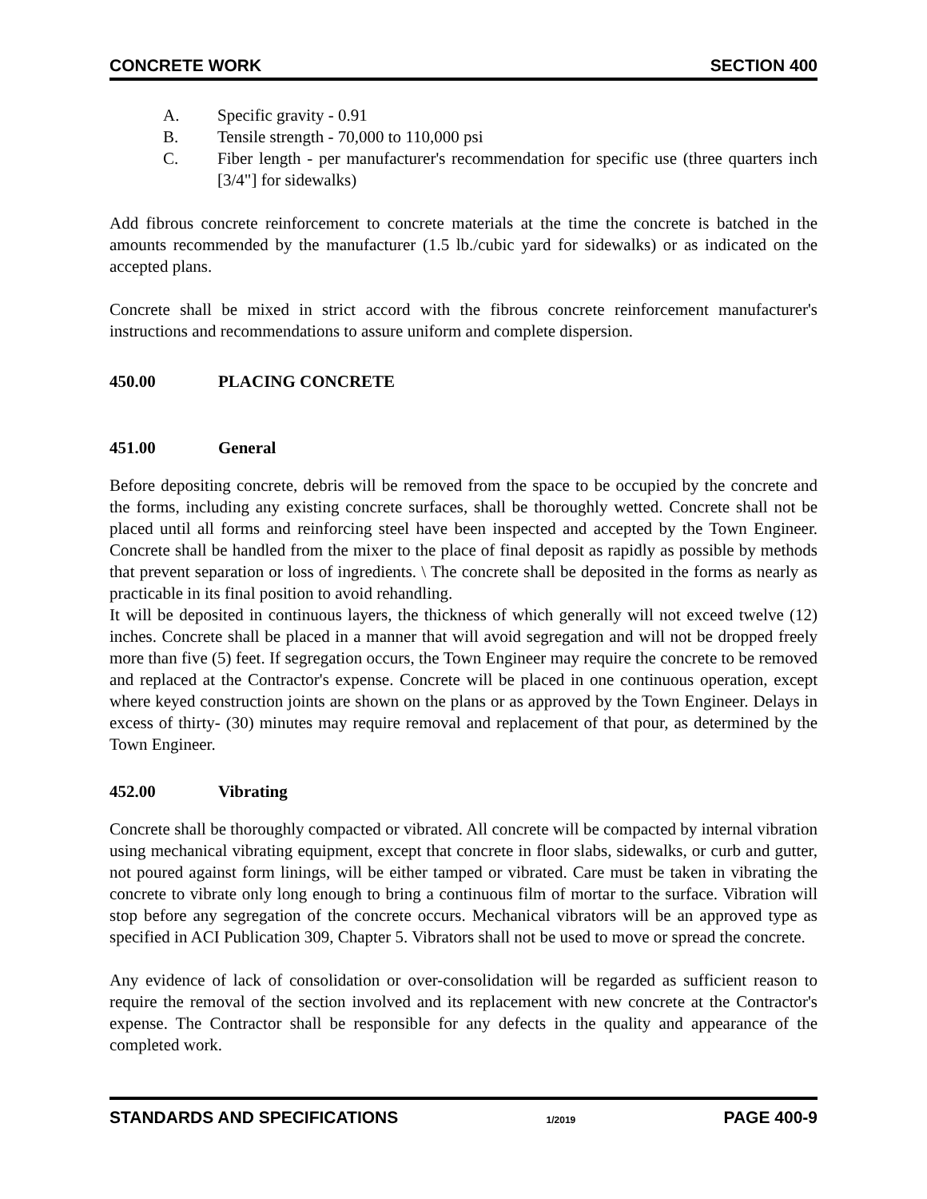CONCRETE WORK SECTION 400
A. Specific gravity - 0.91
B. Tensile strength - 70,000 to 110,000 psi
C. Fiber length - per manufacturer's recommendation for specific use (three quarters inch [3/4"] for sidewalks)
Add fibrous concrete reinforcement to concrete materials at the time the concrete is batched in the amounts recommended by the manufacturer (1.5 lb./cubic yard for sidewalks) or as indicated on the accepted plans.
Concrete shall be mixed in strict accord with the fibrous concrete reinforcement manufacturer's instructions and recommendations to assure uniform and complete dispersion.
450.00 PLACING CONCRETE
451.00 General
Before depositing concrete, debris will be removed from the space to be occupied by the concrete and the forms, including any existing concrete surfaces, shall be thoroughly wetted. Concrete shall not be placed until all forms and reinforcing steel have been inspected and accepted by the Town Engineer. Concrete shall be handled from the mixer to the place of final deposit as rapidly as possible by methods that prevent separation or loss of ingredients. \ The concrete shall be deposited in the forms as nearly as practicable in its final position to avoid rehandling.
It will be deposited in continuous layers, the thickness of which generally will not exceed twelve (12) inches. Concrete shall be placed in a manner that will avoid segregation and will not be dropped freely more than five (5) feet. If segregation occurs, the Town Engineer may require the concrete to be removed and replaced at the Contractor's expense. Concrete will be placed in one continuous operation, except where keyed construction joints are shown on the plans or as approved by the Town Engineer. Delays in excess of thirty- (30) minutes may require removal and replacement of that pour, as determined by the Town Engineer.
452.00 Vibrating
Concrete shall be thoroughly compacted or vibrated. All concrete will be compacted by internal vibration using mechanical vibrating equipment, except that concrete in floor slabs, sidewalks, or curb and gutter, not poured against form linings, will be either tamped or vibrated. Care must be taken in vibrating the concrete to vibrate only long enough to bring a continuous film of mortar to the surface. Vibration will stop before any segregation of the concrete occurs. Mechanical vibrators will be an approved type as specified in ACI Publication 309, Chapter 5. Vibrators shall not be used to move or spread the concrete.
Any evidence of lack of consolidation or over-consolidation will be regarded as sufficient reason to require the removal of the section involved and its replacement with new concrete at the Contractor's expense. The Contractor shall be responsible for any defects in the quality and appearance of the completed work.
STANDARDS AND SPECIFICATIONS 1/2019 PAGE 400-9